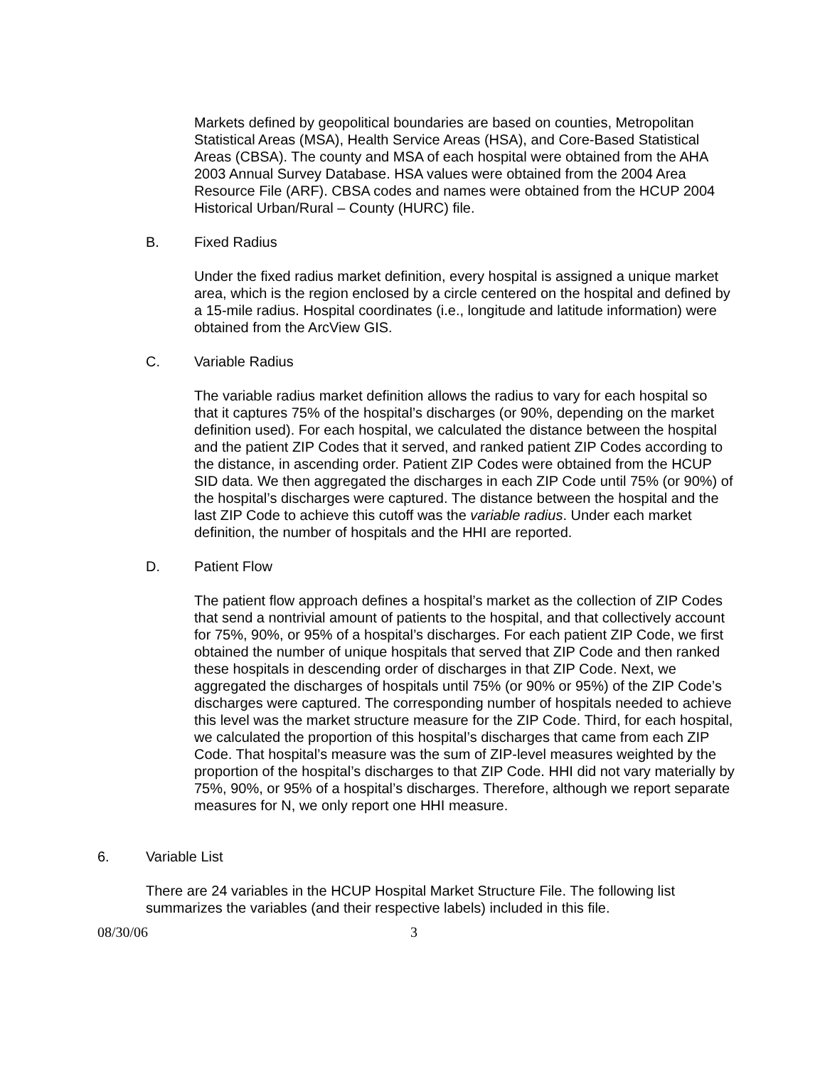Markets defined by geopolitical boundaries are based on counties, Metropolitan Statistical Areas (MSA), Health Service Areas (HSA), and Core-Based Statistical Areas (CBSA). The county and MSA of each hospital were obtained from the AHA 2003 Annual Survey Database. HSA values were obtained from the 2004 Area Resource File (ARF). CBSA codes and names were obtained from the HCUP 2004 Historical Urban/Rural – County (HURC) file.
B. Fixed Radius
Under the fixed radius market definition, every hospital is assigned a unique market area, which is the region enclosed by a circle centered on the hospital and defined by a 15-mile radius. Hospital coordinates (i.e., longitude and latitude information) were obtained from the ArcView GIS.
C. Variable Radius
The variable radius market definition allows the radius to vary for each hospital so that it captures 75% of the hospital’s discharges (or 90%, depending on the market definition used). For each hospital, we calculated the distance between the hospital and the patient ZIP Codes that it served, and ranked patient ZIP Codes according to the distance, in ascending order. Patient ZIP Codes were obtained from the HCUP SID data. We then aggregated the discharges in each ZIP Code until 75% (or 90%) of the hospital’s discharges were captured. The distance between the hospital and the last ZIP Code to achieve this cutoff was the variable radius. Under each market definition, the number of hospitals and the HHI are reported.
D. Patient Flow
The patient flow approach defines a hospital’s market as the collection of ZIP Codes that send a nontrivial amount of patients to the hospital, and that collectively account for 75%, 90%, or 95% of a hospital’s discharges. For each patient ZIP Code, we first obtained the number of unique hospitals that served that ZIP Code and then ranked these hospitals in descending order of discharges in that ZIP Code. Next, we aggregated the discharges of hospitals until 75% (or 90% or 95%) of the ZIP Code’s discharges were captured. The corresponding number of hospitals needed to achieve this level was the market structure measure for the ZIP Code. Third, for each hospital, we calculated the proportion of this hospital’s discharges that came from each ZIP Code. That hospital’s measure was the sum of ZIP-level measures weighted by the proportion of the hospital’s discharges to that ZIP Code. HHI did not vary materially by 75%, 90%, or 95% of a hospital’s discharges. Therefore, although we report separate measures for N, we only report one HHI measure.
6. Variable List
There are 24 variables in the HCUP Hospital Market Structure File. The following list summarizes the variables (and their respective labels) included in this file.
08/30/06 3